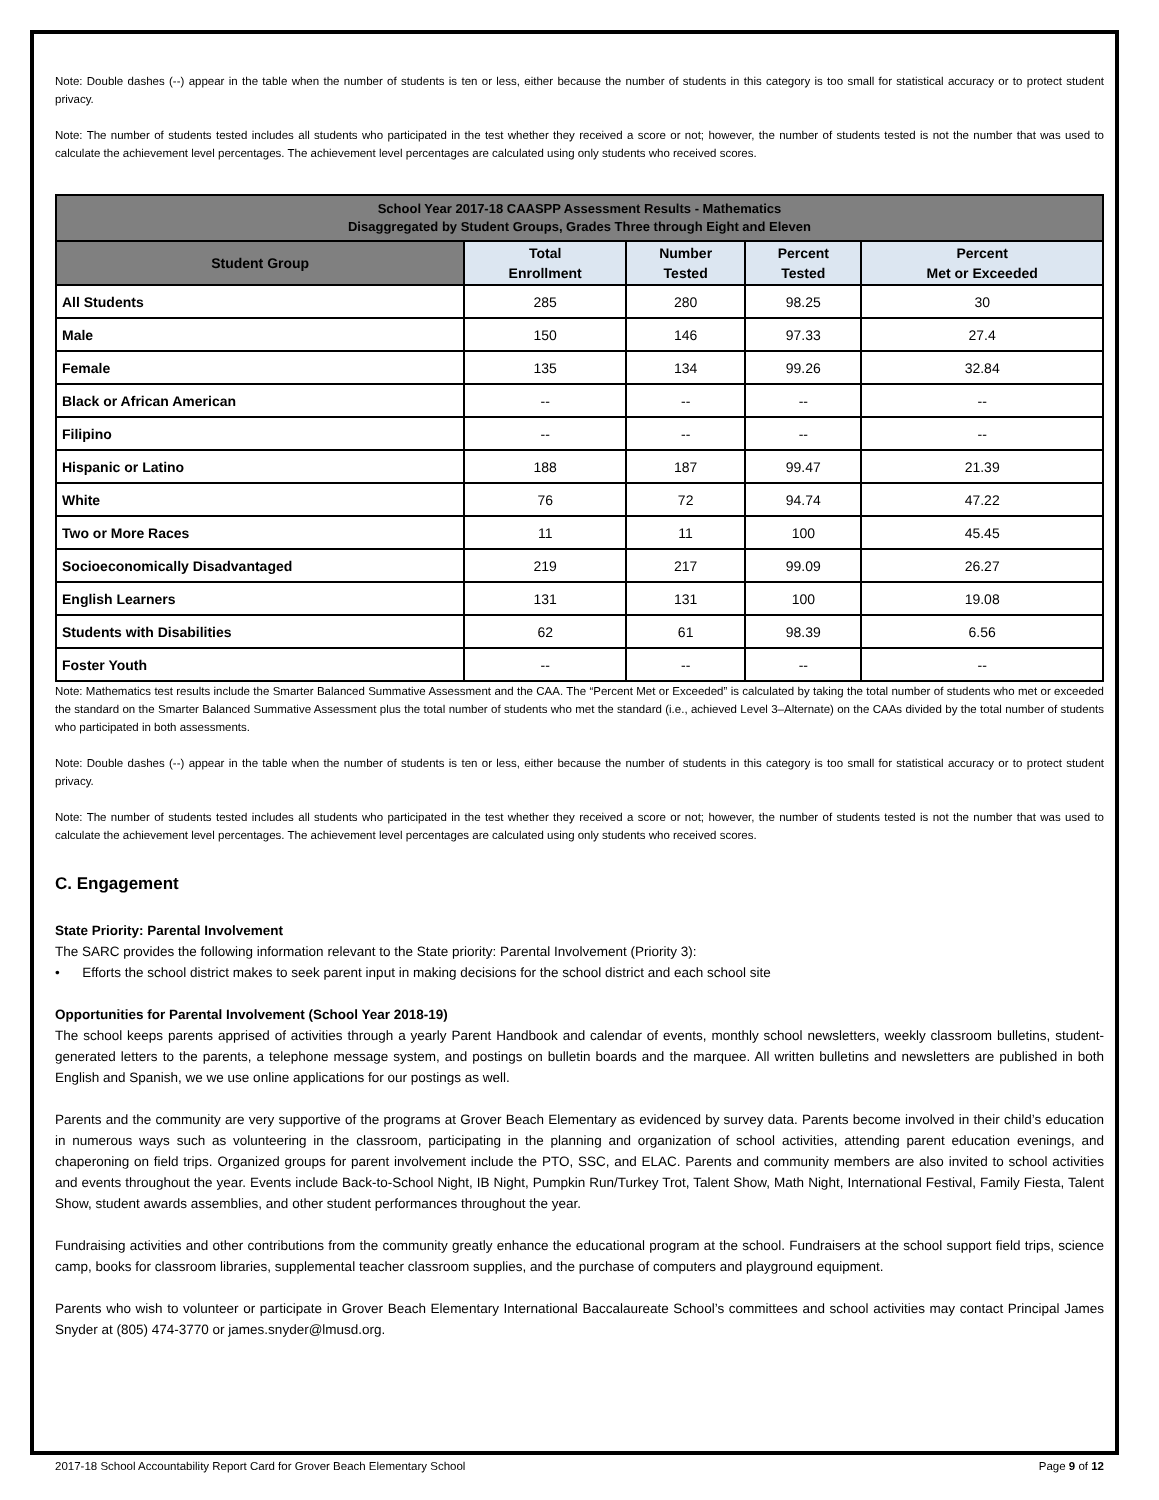Note: Double dashes (--) appear in the table when the number of students is ten or less, either because the number of students in this category is too small for statistical accuracy or to protect student privacy.
Note: The number of students tested includes all students who participated in the test whether they received a score or not; however, the number of students tested is not the number that was used to calculate the achievement level percentages. The achievement level percentages are calculated using only students who received scores.
| School Year 2017-18 CAASPP Assessment Results - Mathematics Disaggregated by Student Groups, Grades Three through Eight and Eleven | | | | |
| --- | --- | --- | --- | --- |
| Student Group | Total Enrollment | Number Tested | Percent Tested | Percent Met or Exceeded |
| All Students | 285 | 280 | 98.25 | 30 |
| Male | 150 | 146 | 97.33 | 27.4 |
| Female | 135 | 134 | 99.26 | 32.84 |
| Black or African American | -- | -- | -- | -- |
| Filipino | -- | -- | -- | -- |
| Hispanic or Latino | 188 | 187 | 99.47 | 21.39 |
| White | 76 | 72 | 94.74 | 47.22 |
| Two or More Races | 11 | 11 | 100 | 45.45 |
| Socioeconomically Disadvantaged | 219 | 217 | 99.09 | 26.27 |
| English Learners | 131 | 131 | 100 | 19.08 |
| Students with Disabilities | 62 | 61 | 98.39 | 6.56 |
| Foster Youth | -- | -- | -- | -- |
Note: Mathematics test results include the Smarter Balanced Summative Assessment and the CAA. The “Percent Met or Exceeded” is calculated by taking the total number of students who met or exceeded the standard on the Smarter Balanced Summative Assessment plus the total number of students who met the standard (i.e., achieved Level 3–Alternate) on the CAAs divided by the total number of students who participated in both assessments.
Note: Double dashes (--) appear in the table when the number of students is ten or less, either because the number of students in this category is too small for statistical accuracy or to protect student privacy.
Note: The number of students tested includes all students who participated in the test whether they received a score or not; however, the number of students tested is not the number that was used to calculate the achievement level percentages. The achievement level percentages are calculated using only students who received scores.
C. Engagement
State Priority: Parental Involvement
The SARC provides the following information relevant to the State priority: Parental Involvement (Priority 3):
• Efforts the school district makes to seek parent input in making decisions for the school district and each school site
Opportunities for Parental Involvement (School Year 2018-19)
The school keeps parents apprised of activities through a yearly Parent Handbook and calendar of events, monthly school newsletters, weekly classroom bulletins, student-generated letters to the parents, a telephone message system, and postings on bulletin boards and the marquee. All written bulletins and newsletters are published in both English and Spanish, we we use online applications for our postings as well.
Parents and the community are very supportive of the programs at Grover Beach Elementary as evidenced by survey data. Parents become involved in their child’s education in numerous ways such as volunteering in the classroom, participating in the planning and organization of school activities, attending parent education evenings, and chaperoning on field trips. Organized groups for parent involvement include the PTO, SSC, and ELAC. Parents and community members are also invited to school activities and events throughout the year. Events include Back-to-School Night, IB Night, Pumpkin Run/Turkey Trot, Talent Show, Math Night, International Festival, Family Fiesta, Talent Show, student awards assemblies, and other student performances throughout the year.
Fundraising activities and other contributions from the community greatly enhance the educational program at the school. Fundraisers at the school support field trips, science camp, books for classroom libraries, supplemental teacher classroom supplies, and the purchase of computers and playground equipment.
Parents who wish to volunteer or participate in Grover Beach Elementary International Baccalaureate School’s committees and school activities may contact Principal James Snyder at (805) 474-3770 or james.snyder@lmusd.org.
2017-18 School Accountability Report Card for Grover Beach Elementary School Page 9 of 12